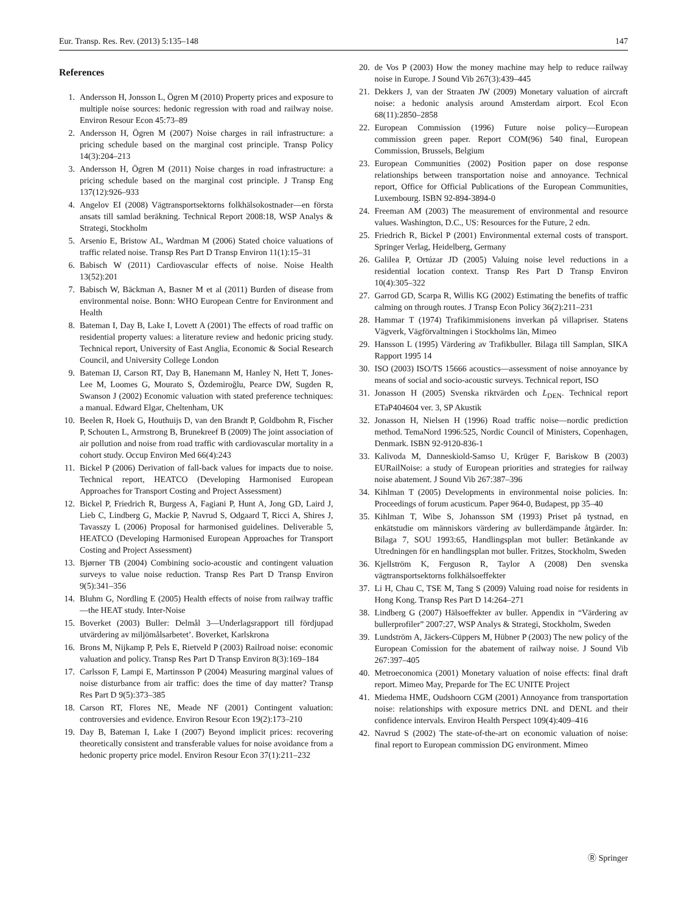Eur. Transp. Res. Rev. (2013) 5:135–148 147
References
1. Andersson H, Jonsson L, Ögren M (2010) Property prices and exposure to multiple noise sources: hedonic regression with road and railway noise. Environ Resour Econ 45:73–89
2. Andersson H, Ögren M (2007) Noise charges in rail infrastructure: a pricing schedule based on the marginal cost principle. Transp Policy 14(3):204–213
3. Andersson H, Ögren M (2011) Noise charges in road infrastructure: a pricing schedule based on the marginal cost principle. J Transp Eng 137(12):926–933
4. Angelov EI (2008) Vägtransportsektorns folkhälsokostnader—en första ansats till samlad beräkning. Technical Report 2008:18, WSP Analys & Strategi, Stockholm
5. Arsenio E, Bristow AL, Wardman M (2006) Stated choice valuations of traffic related noise. Transp Res Part D Transp Environ 11(1):15–31
6. Babisch W (2011) Cardiovascular effects of noise. Noise Health 13(52):201
7. Babisch W, Bäckman A, Basner M et al (2011) Burden of disease from environmental noise. Bonn: WHO European Centre for Environment and Health
8. Bateman I, Day B, Lake I, Lovett A (2001) The effects of road traffic on residential property values: a literature review and hedonic pricing study. Technical report, University of East Anglia, Economic & Social Research Council, and University College London
9. Bateman IJ, Carson RT, Day B, Hanemann M, Hanley N, Hett T, Jones-Lee M, Loomes G, Mourato S, Özdemiroğlu, Pearce DW, Sugden R, Swanson J (2002) Economic valuation with stated preference techniques: a manual. Edward Elgar, Cheltenham, UK
10. Beelen R, Hoek G, Houthuijs D, van den Brandt P, Goldbohm R, Fischer P, Schouten L, Armstrong B, Brunekreef B (2009) The joint association of air pollution and noise from road traffic with cardiovascular mortality in a cohort study. Occup Environ Med 66(4):243
11. Bickel P (2006) Derivation of fall-back values for impacts due to noise. Technical report, HEATCO (Developing Harmonised European Approaches for Transport Costing and Project Assessment)
12. Bickel P, Friedrich R, Burgess A, Fagiani P, Hunt A, Jong GD, Laird J, Lieb C, Lindberg G, Mackie P, Navrud S, Odgaard T, Ricci A, Shires J, Tavasszy L (2006) Proposal for harmonised guidelines. Deliverable 5, HEATCO (Developing Harmonised European Approaches for Transport Costing and Project Assessment)
13. Bjørner TB (2004) Combining socio-acoustic and contingent valuation surveys to value noise reduction. Transp Res Part D Transp Environ 9(5):341–356
14. Bluhm G, Nordling E (2005) Health effects of noise from railway traffic—the HEAT study. Inter-Noise
15. Boverket (2003) Buller: Delmål 3—Underlagsrapport till fördjupad utvärdering av miljömålsarbetet’. Boverket, Karlskrona
16. Brons M, Nijkamp P, Pels E, Rietveld P (2003) Railroad noise: economic valuation and policy. Transp Res Part D Transp Environ 8(3):169–184
17. Carlsson F, Lampi E, Martinsson P (2004) Measuring marginal values of noise disturbance from air traffic: does the time of day matter? Transp Res Part D 9(5):373–385
18. Carson RT, Flores NE, Meade NF (2001) Contingent valuation: controversies and evidence. Environ Resour Econ 19(2):173–210
19. Day B, Bateman I, Lake I (2007) Beyond implicit prices: recovering theoretically consistent and transferable values for noise avoidance from a hedonic property price model. Environ Resour Econ 37(1):211–232
20. de Vos P (2003) How the money machine may help to reduce railway noise in Europe. J Sound Vib 267(3):439–445
21. Dekkers J, van der Straaten JW (2009) Monetary valuation of aircraft noise: a hedonic analysis around Amsterdam airport. Ecol Econ 68(11):2850–2858
22. European Commission (1996) Future noise policy—European commission green paper. Report COM(96) 540 final, European Commission, Brussels, Belgium
23. European Communities (2002) Position paper on dose response relationships between transportation noise and annoyance. Technical report, Office for Official Publications of the European Communities, Luxembourg. ISBN 92-894-3894-0
24. Freeman AM (2003) The measurement of environmental and resource values. Washington, D.C., US: Resources for the Future, 2 edn.
25. Friedrich R, Bickel P (2001) Environmental external costs of transport. Springer Verlag, Heidelberg, Germany
26. Galilea P, Ortúzar JD (2005) Valuing noise level reductions in a residential location context. Transp Res Part D Transp Environ 10(4):305–322
27. Garrod GD, Scarpa R, Willis KG (2002) Estimating the benefits of traffic calming on through routes. J Transp Econ Policy 36(2):211–231
28. Hammar T (1974) Trafikimmisionens inverkan på villapriser. Statens Vägverk, Vägförvaltningen i Stockholms län, Mimeo
29. Hansson L (1995) Värdering av Trafikbuller. Bilaga till Samplan, SIKA Rapport 1995 14
30. ISO (2003) ISO/TS 15666 acoustics—assessment of noise annoyance by means of social and socio-acoustic surveys. Technical report, ISO
31. Jonasson H (2005) Svenska riktvärden och L<sub>DEN</sub>. Technical report ETaP404604 ver. 3, SP Akustik
32. Jonasson H, Nielsen H (1996) Road traffic noise—nordic prediction method. TemaNord 1996:525, Nordic Council of Ministers, Copenhagen, Denmark. ISBN 92-9120-836-1
33. Kalivoda M, Danneskiold-Samso U, Krüger F, Bariskow B (2003) EURailNoise: a study of European priorities and strategies for railway noise abatement. J Sound Vib 267:387–396
34. Kihlman T (2005) Developments in environmental noise policies. In: Proceedings of forum acusticum. Paper 964-0, Budapest, pp 35–40
35. Kihlman T, Wibe S, Johansson SM (1993) Priset på tystnad, en enkätstudie om människors värdering av bullerdämpande åtgärder. In: Bilaga 7, SOU 1993:65, Handlingsplan mot buller: Betänkande av Utredningen för en handlingsplan mot buller. Fritzes, Stockholm, Sweden
36. Kjellström K, Ferguson R, Taylor A (2008) Den svenska vägtransportsektorns folkhälsoeffekter
37. Li H, Chau C, TSE M, Tang S (2009) Valuing road noise for residents in Hong Kong. Transp Res Part D 14:264–271
38. Lindberg G (2007) Hälsoeffekter av buller. Appendix in “Värdering av bullerprofiler” 2007:27, WSP Analys & Strategi, Stockholm, Sweden
39. Lundström A, Jäckers-Cüppers M, Hübner P (2003) The new policy of the European Comission for the abatement of railway noise. J Sound Vib 267:397–405
40. Metroeconomica (2001) Monetary valuation of noise effects: final draft report. Mimeo May, Preparde for The EC UNITE Project
41. Miedema HME, Oudshoorn CGM (2001) Annoyance from transportation noise: relationships with exposure metrics DNL and DENL and their confidence intervals. Environ Health Perspect 109(4):409–416
42. Navrud S (2002) The state-of-the-art on economic valuation of noise: final report to European commission DG environment. Mimeo
Ⓡ Springer